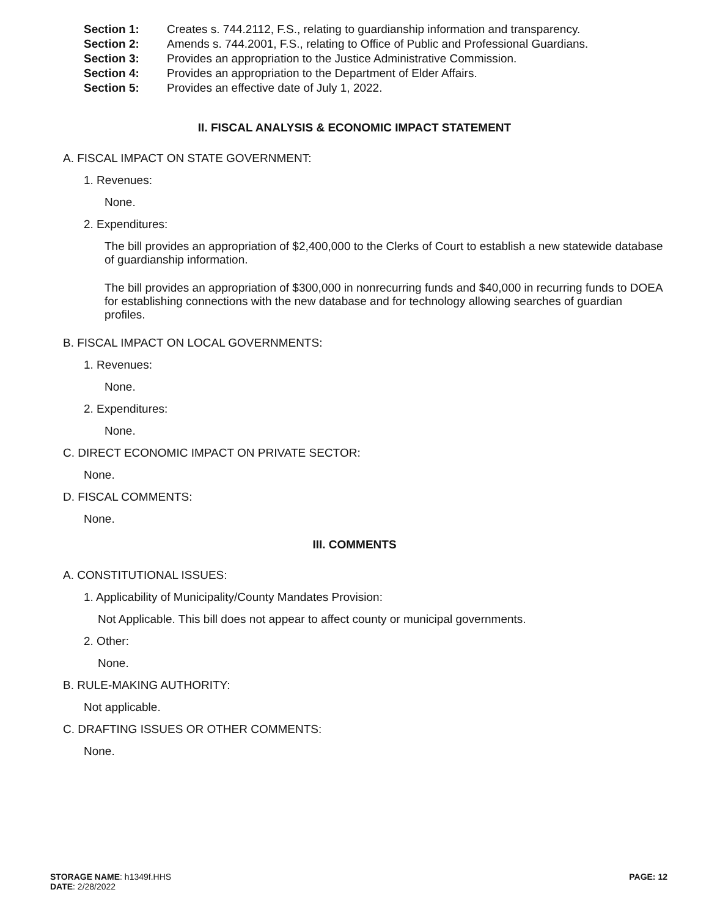Section 1: Creates s. 744.2112, F.S., relating to guardianship information and transparency.
Section 2: Amends s. 744.2001, F.S., relating to Office of Public and Professional Guardians.
Section 3: Provides an appropriation to the Justice Administrative Commission.
Section 4: Provides an appropriation to the Department of Elder Affairs.
Section 5: Provides an effective date of July 1, 2022.
II. FISCAL ANALYSIS & ECONOMIC IMPACT STATEMENT
A. FISCAL IMPACT ON STATE GOVERNMENT:
1. Revenues:
None.
2. Expenditures:
The bill provides an appropriation of $2,400,000 to the Clerks of Court to establish a new statewide database of guardianship information.
The bill provides an appropriation of $300,000 in nonrecurring funds and $40,000 in recurring funds to DOEA for establishing connections with the new database and for technology allowing searches of guardian profiles.
B. FISCAL IMPACT ON LOCAL GOVERNMENTS:
1. Revenues:
None.
2. Expenditures:
None.
C. DIRECT ECONOMIC IMPACT ON PRIVATE SECTOR:
None.
D. FISCAL COMMENTS:
None.
III. COMMENTS
A. CONSTITUTIONAL ISSUES:
1. Applicability of Municipality/County Mandates Provision:
Not Applicable. This bill does not appear to affect county or municipal governments.
2. Other:
None.
B. RULE-MAKING AUTHORITY:
Not applicable.
C. DRAFTING ISSUES OR OTHER COMMENTS:
None.
STORAGE NAME: h1349f.HHS
DATE: 2/28/2022
PAGE: 12